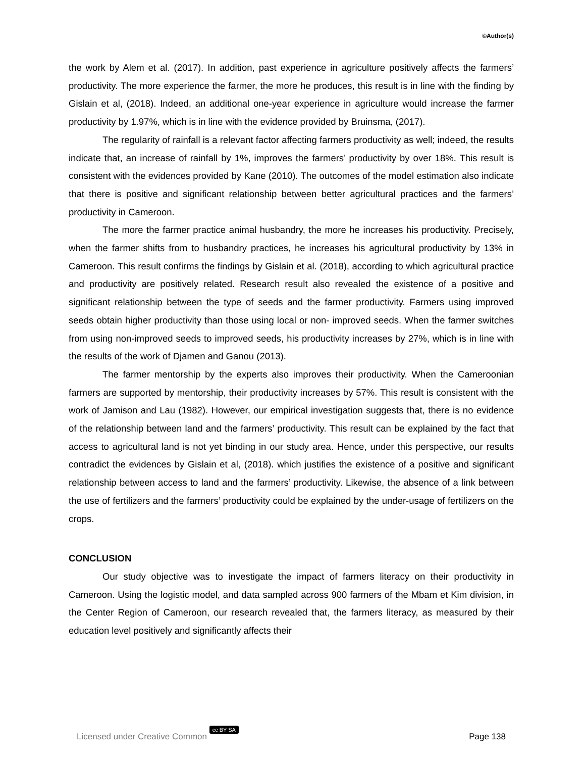©Author(s)
the work by Alem et al. (2017). In addition, past experience in agriculture positively affects the farmers’ productivity. The more experience the farmer, the more he produces, this result is in line with the finding by Gislain et al, (2018). Indeed, an additional one-year experience in agriculture would increase the farmer productivity by 1.97%, which is in line with the evidence provided by Bruinsma, (2017).
The regularity of rainfall is a relevant factor affecting farmers productivity as well; indeed, the results indicate that, an increase of rainfall by 1%, improves the farmers’ productivity by over 18%. This result is consistent with the evidences provided by Kane (2010). The outcomes of the model estimation also indicate that there is positive and significant relationship between better agricultural practices and the farmers’ productivity in Cameroon.
The more the farmer practice animal husbandry, the more he increases his productivity. Precisely, when the farmer shifts from to husbandry practices, he increases his agricultural productivity by 13% in Cameroon. This result confirms the findings by Gislain et al. (2018), according to which agricultural practice and productivity are positively related. Research result also revealed the existence of a positive and significant relationship between the type of seeds and the farmer productivity. Farmers using improved seeds obtain higher productivity than those using local or non- improved seeds. When the farmer switches from using non-improved seeds to improved seeds, his productivity increases by 27%, which is in line with the results of the work of Djamen and Ganou (2013).
The farmer mentorship by the experts also improves their productivity. When the Cameroonian farmers are supported by mentorship, their productivity increases by 57%. This result is consistent with the work of Jamison and Lau (1982). However, our empirical investigation suggests that, there is no evidence of the relationship between land and the farmers’ productivity. This result can be explained by the fact that access to agricultural land is not yet binding in our study area. Hence, under this perspective, our results contradict the evidences by Gislain et al, (2018). which justifies the existence of a positive and significant relationship between access to land and the farmers’ productivity. Likewise, the absence of a link between the use of fertilizers and the farmers’ productivity could be explained by the under-usage of fertilizers on the crops.
CONCLUSION
Our study objective was to investigate the impact of farmers literacy on their productivity in Cameroon. Using the logistic model, and data sampled across 900 farmers of the Mbam et Kim division, in the Center Region of Cameroon, our research revealed that, the farmers literacy, as measured by their education level positively and significantly affects their
Licensed under Creative Common cc BY SA Page 138